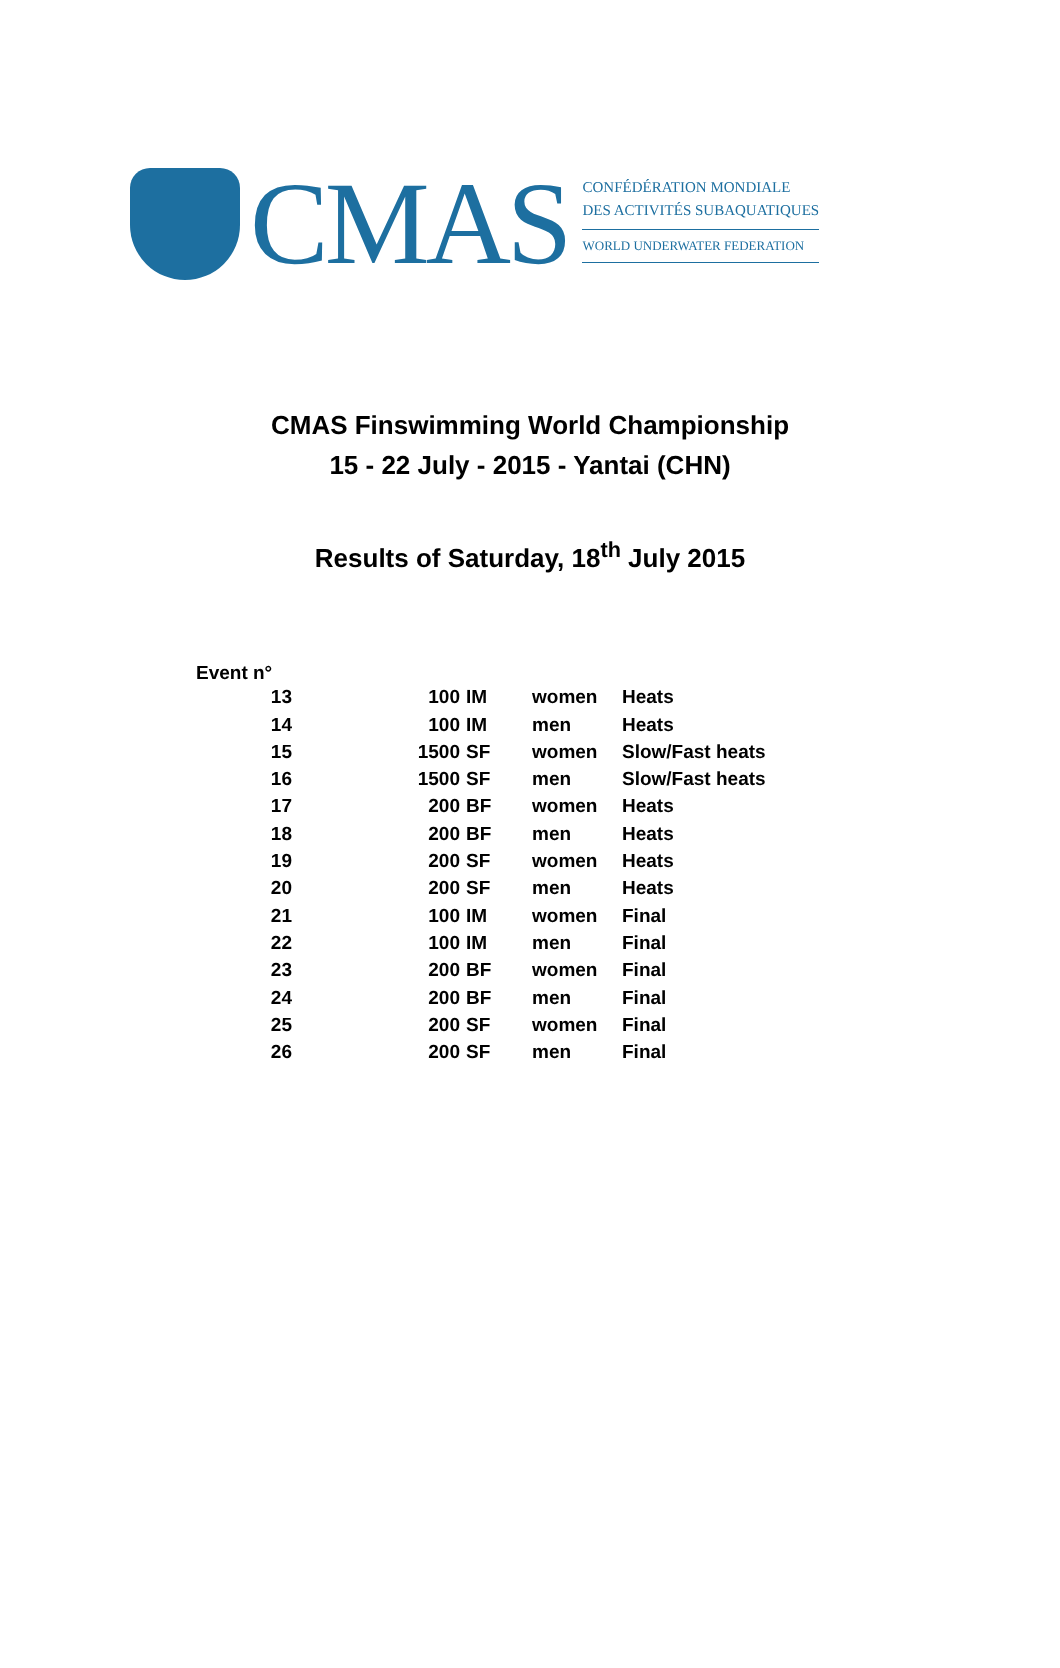CMAS
CONFÉDÉRATION MONDIALE
DES ACTIVITÉS SUBAQUATIQUES
WORLD UNDERWATER FEDERATION
CMAS Finswimming World Championship
15 - 22 July - 2015 - Yantai (CHN)
Results of Saturday, 18<sup>th</sup> July 2015
Event n°
| 13 | 100 | IM | women | Heats |
| 14 | 100 | IM | men | Heats |
| 15 | 1500 | SF | women | Slow/Fast heats |
| 16 | 1500 | SF | men | Slow/Fast heats |
| 17 | 200 | BF | women | Heats |
| 18 | 200 | BF | men | Heats |
| 19 | 200 | SF | women | Heats |
| 20 | 200 | SF | men | Heats |
| 21 | 100 | IM | women | Final |
| 22 | 100 | IM | men | Final |
| 23 | 200 | BF | women | Final |
| 24 | 200 | BF | men | Final |
| 25 | 200 | SF | women | Final |
| 26 | 200 | SF | men | Final |